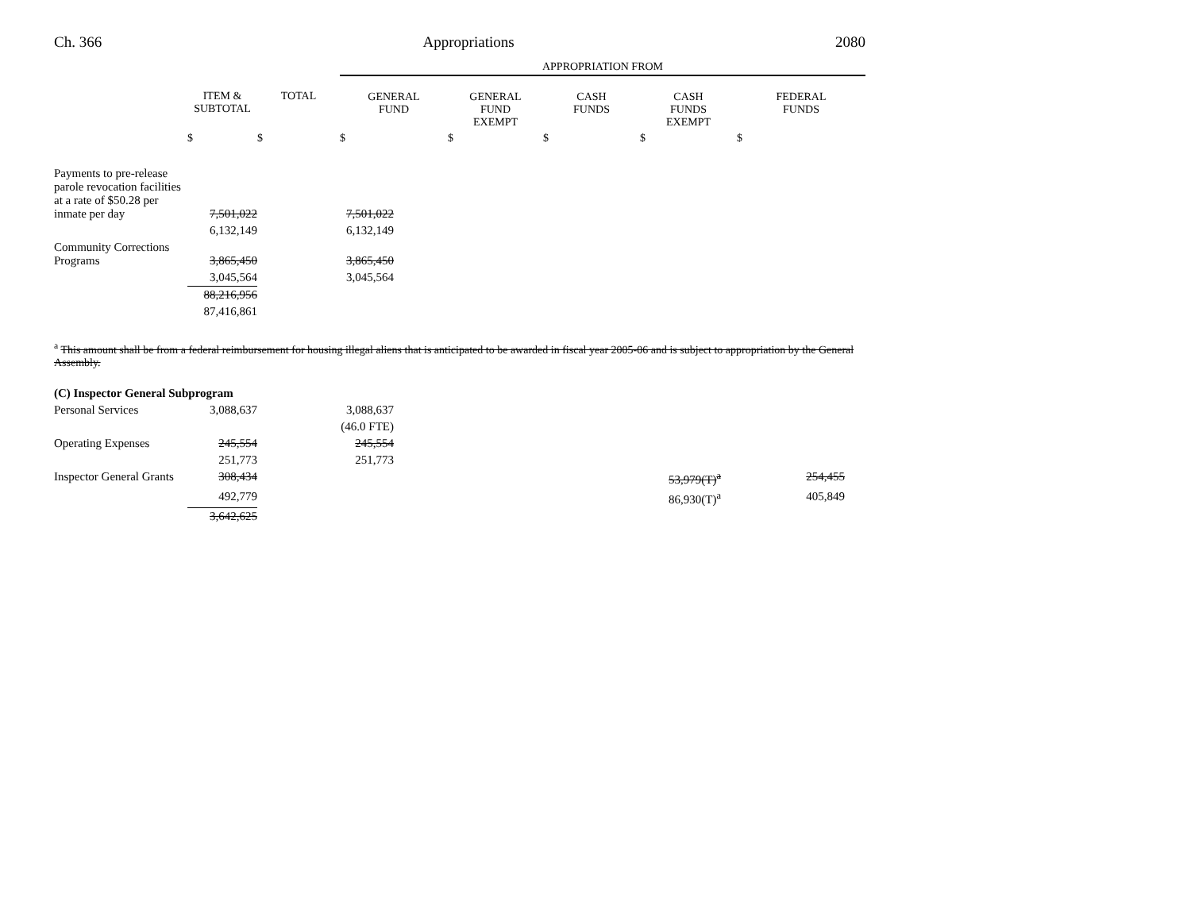Ch. 366 Appropriations 2080
| | | | APPROPRIATION FROM | | | | |
| | ITEM & SUBTOTAL | TOTAL | GENERAL FUND | GENERAL FUND EXEMPT | CASH FUNDS | CASH FUNDS EXEMPT | FEDERAL FUNDS |
| | $ | $ | $ | $ | $ | $ | $ |
| Payments to pre-release parole revocation facilities at a rate of $50.28 per inmate per day | 7,501,022 | | 7,501,022 | | | | |
| | 6,132,149 | | 6,132,149 | | | | |
| Community Corrections Programs | 3,865,450 | | 3,865,450 | | | | |
| | 3,045,564 | | 3,045,564 | | | | |
| | 88,216,956 | | | | | | |
| | 87,416,861 | | | | | | |
<sup>a</sup> This amount shall be from a federal reimbursement for housing illegal aliens that is anticipated to be awarded in fiscal year 2005-06 and is subject to appropriation by the General Assembly.
| (C) Inspector General Subprogram | | | | | | | |
| Personal Services | 3,088,637 | | 3,088,637 | | | | |
| | | | (46.0 FTE) | | | | |
| Operating Expenses | 245,554 | | 245,554 | | | | |
| | 251,773 | | 251,773 | | | | |
| Inspector General Grants | 308,434 | | | | | 53,979(T)<sup>a</sup> | 254,455 |
| | 492,779 | | | | | 86,930(T)<sup>a</sup> | 405,849 |
| | 3,642,625 | | | | | | |